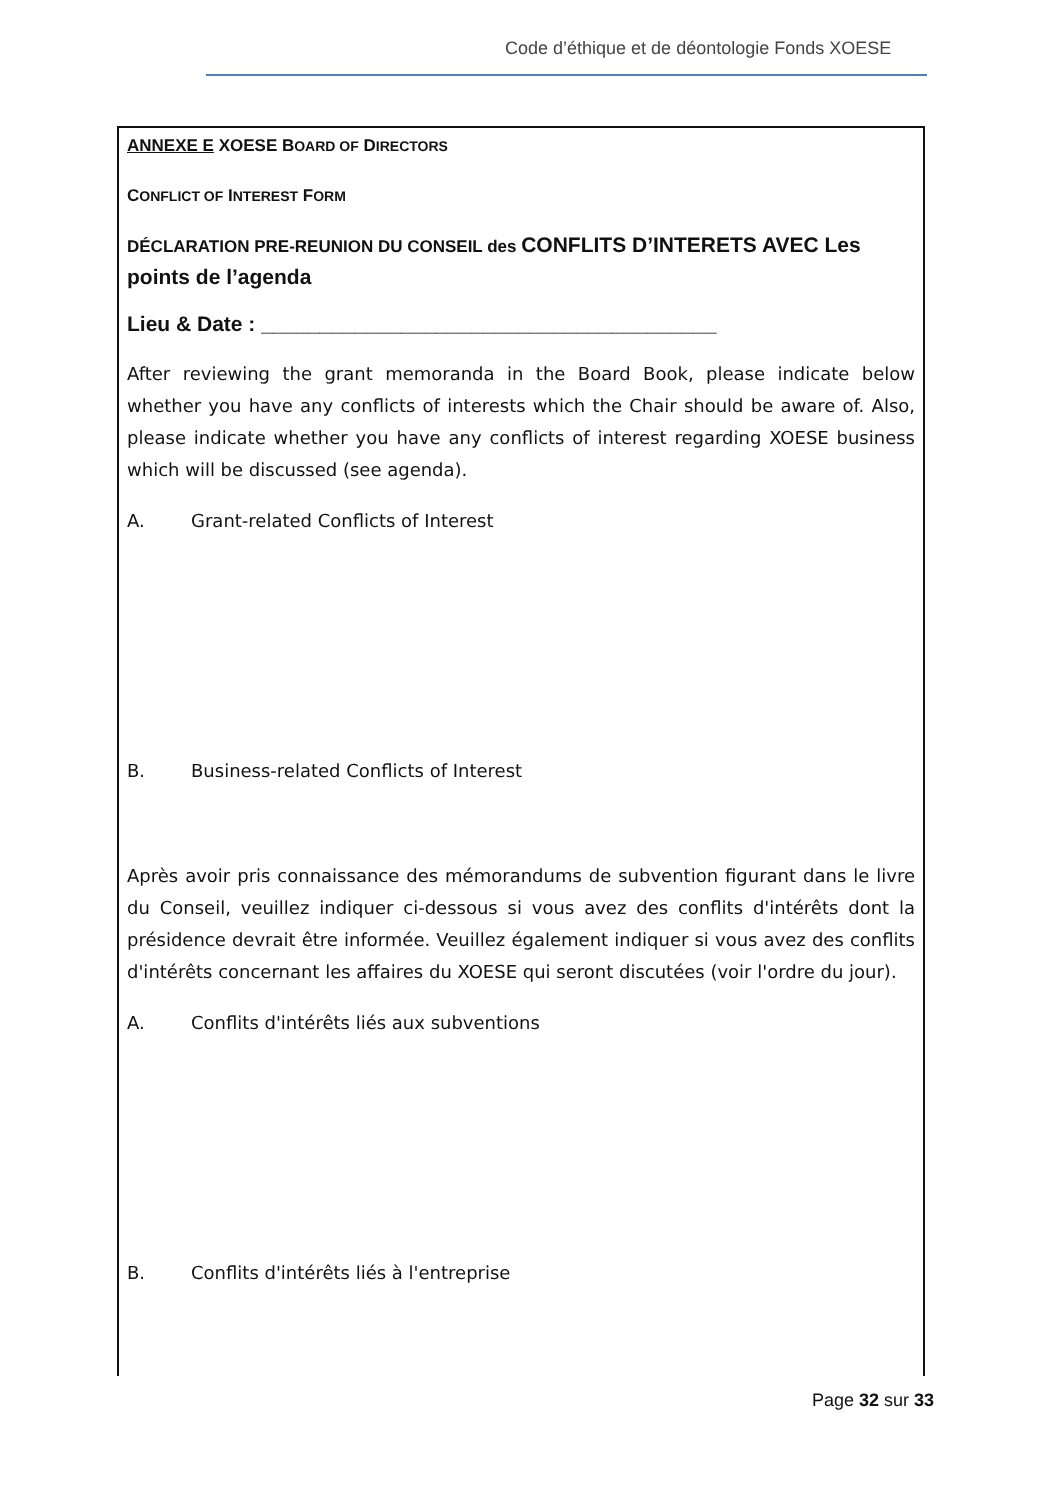Code d’éthique et de déontologie Fonds XOESE
ANNEXE E XOESE BOARD OF DIRECTORS
CONFLICT OF INTEREST FORM
DÉCLARATION PRE-REUNION DU CONSEIL des CONFLITS D’INTERETS AVEC Les points de l’agenda
Lieu & Date : _______________________________________
After reviewing the grant memoranda in the Board Book, please indicate below whether you have any conflicts of interests which the Chair should be aware of. Also, please indicate whether you have any conflicts of interest regarding XOESE business which will be discussed (see agenda).
A. Grant-related Conflicts of Interest
B. Business-related Conflicts of Interest
Après avoir pris connaissance des mémorandums de subvention figurant dans le livre du Conseil, veuillez indiquer ci-dessous si vous avez des conflits d'intérêts dont la présidence devrait être informée. Veuillez également indiquer si vous avez des conflits d'intérêts concernant les affaires du XOESE qui seront discutées (voir l'ordre du jour).
A. Conflits d'intérêts liés aux subventions
B. Conflits d'intérêts liés à l'entreprise
Page 32 sur 33